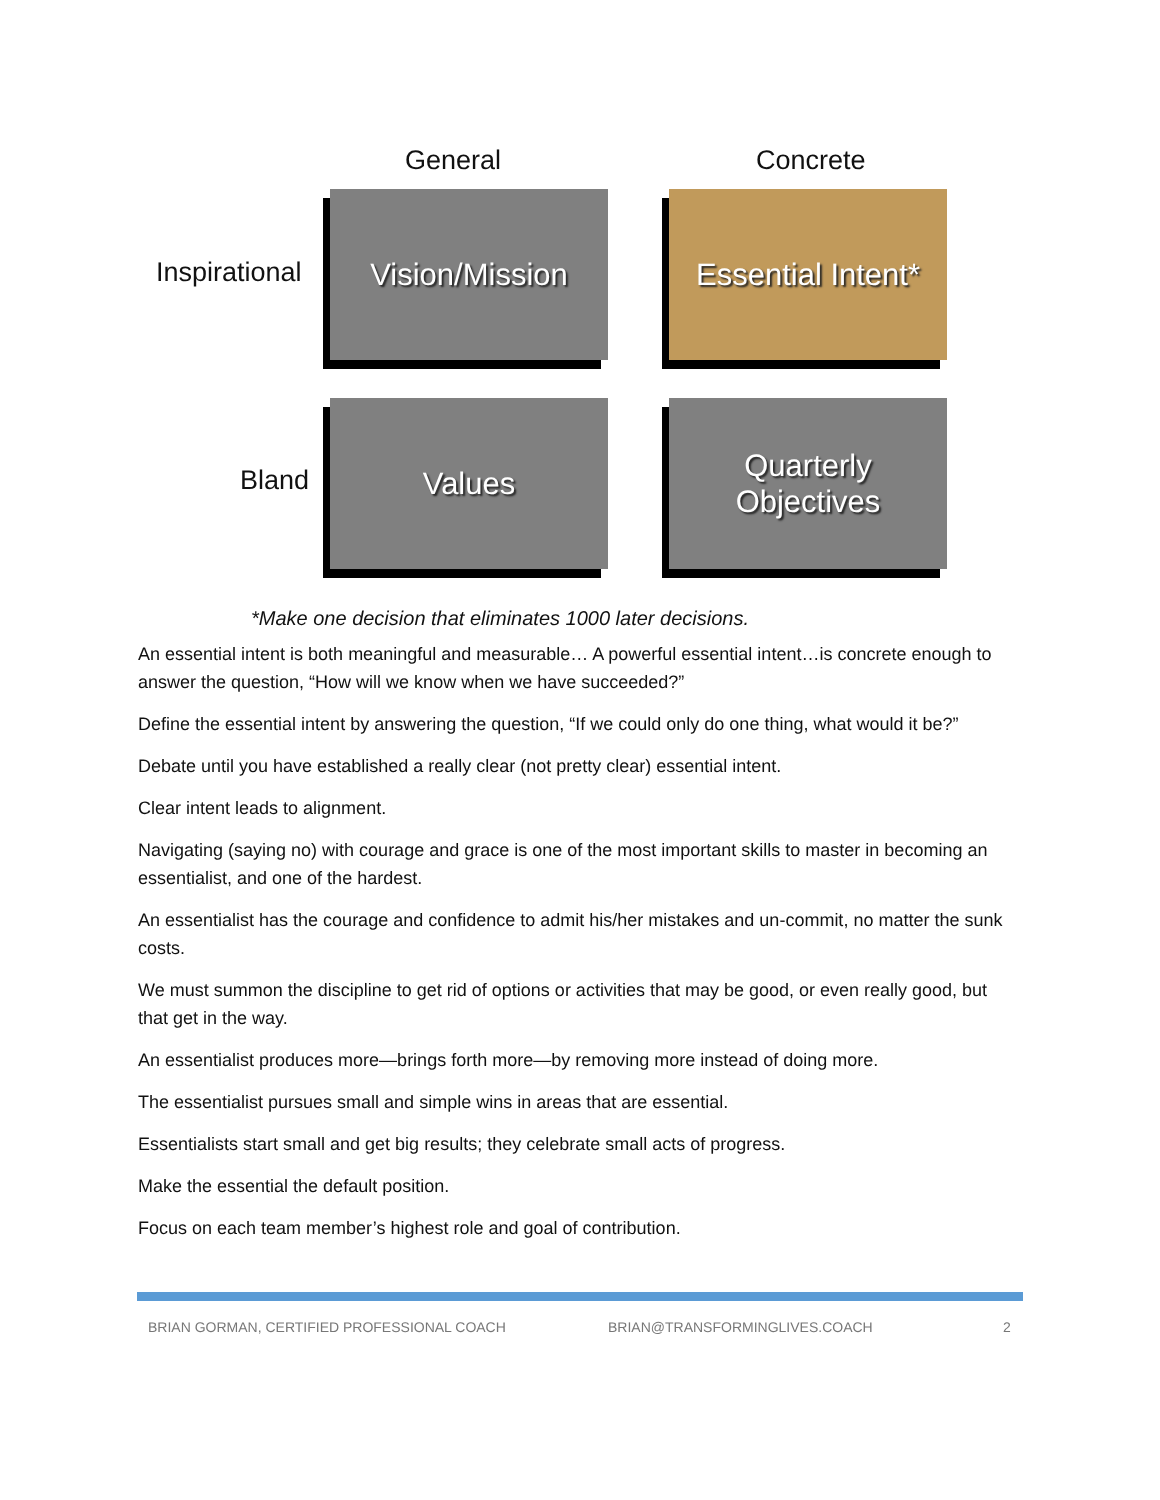General Concrete
Inspirational
Vision/Mission
Essential Intent*
Bland
Values
Quarterly
Objectives
*Make one decision that eliminates 1000 later decisions.
An essential intent is both meaningful and measurable… A powerful essential intent…is concrete enough to answer the question, “How will we know when we have succeeded?”
Define the essential intent by answering the question, “If we could only do one thing, what would it be?”
Debate until you have established a really clear (not pretty clear) essential intent.
Clear intent leads to alignment.
Navigating (saying no) with courage and grace is one of the most important skills to master in becoming an essentialist, and one of the hardest.
An essentialist has the courage and confidence to admit his/her mistakes and un-commit, no matter the sunk costs.
We must summon the discipline to get rid of options or activities that may be good, or even really good, but that get in the way.
An essentialist produces more—brings forth more—by removing more instead of doing more.
The essentialist pursues small and simple wins in areas that are essential.
Essentialists start small and get big results; they celebrate small acts of progress.
Make the essential the default position.
Focus on each team member’s highest role and goal of contribution.
BRIAN GORMAN, CERTIFIED PROFESSIONAL COACH BRIAN@TRANSFORMINGLIVES.COACH 2